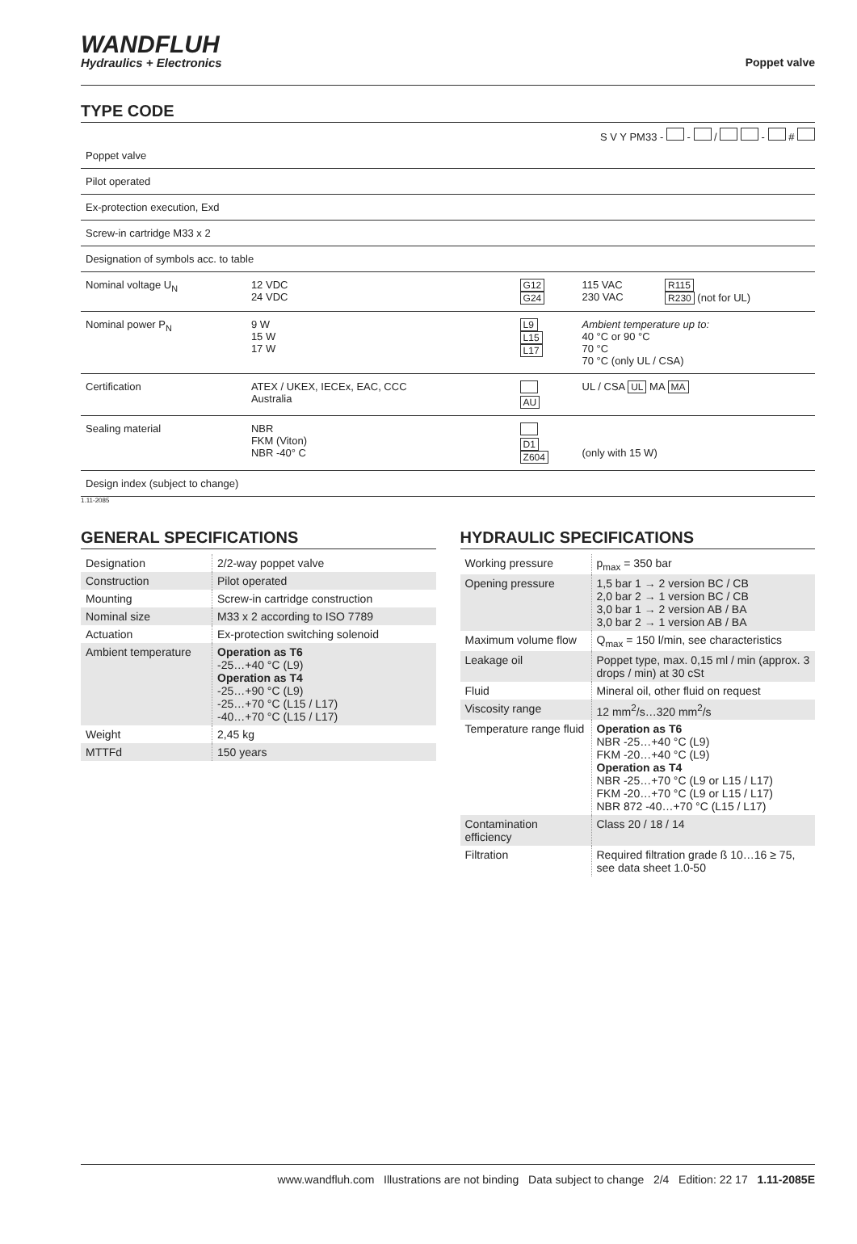WANDFLUH
Hydraulics + Electronics
Poppet valve
TYPE CODE
S V Y PM33 - - / - #
| Poppet valve | | | | |
| Pilot operated | | | | |
| Ex-protection execution, Exd | | | | |
| Screw-in cartridge M33 x 2 | | | | |
| Designation of symbols acc. to table | | | | |
| Nominal voltage U<sub>N</sub> | 12 VDC 24 VDC | G12 G24 | 115 VAC 230 VAC | R115 R230 (not for UL) |
| Nominal power P<sub>N</sub> | 9 W 15 W 17 W | L9 L15 L17 | Ambient temperature up to: 40 °C or 90 °C 70 °C 70 °C (only UL / CSA) | |
| Certification | ATEX / UKEX, IECEx, EAC, CCC Australia | AU | UL / CSA UL MA MA | |
| Sealing material | NBR FKM (Viton) NBR -40° C | D1 Z604 | (only with 15 W) | |
| Design index (subject to change) | | | | |
1.11-2085
GENERAL SPECIFICATIONS
| Designation | 2/2-way poppet valve |
| Construction | Pilot operated |
| Mounting | Screw-in cartridge construction |
| Nominal size | M33 x 2 according to ISO 7789 |
| Actuation | Ex-protection switching solenoid |
| Ambient temperature | Operation as T6 -25…+40 °C (L9) Operation as T4 -25…+90 °C (L9) -25…+70 °C (L15 / L17) -40…+70 °C (L15 / L17) |
| Weight | 2,45 kg |
| MTTFd | 150 years |
HYDRAULIC SPECIFICATIONS
| Working pressure | p<sub>max</sub> = 350 bar |
| Opening pressure | 1,5 bar 1 → 2 version BC / CB 2,0 bar 2 → 1 version BC / CB 3,0 bar 1 → 2 version AB / BA 3,0 bar 2 → 1 version AB / BA |
| Maximum volume flow | Q<sub>max</sub> = 150 l/min, see characteristics |
| Leakage oil | Poppet type, max. 0,15 ml / min (approx. 3 drops / min) at 30 cSt |
| Fluid | Mineral oil, other fluid on request |
| Viscosity range | 12 mm<sup>2</sup>/s…320 mm<sup>2</sup>/s |
| Temperature range fluid | Operation as T6 NBR -25…+40 °C (L9) FKM -20…+40 °C (L9) Operation as T4 NBR -25…+70 °C (L9 or L15 / L17) FKM -20…+70 °C (L9 or L15 / L17) NBR 872 -40…+70 °C (L15 / L17) |
| Contamination efficiency | Class 20 / 18 / 14 |
| Filtration | Required filtration grade ß 10…16 ≥ 75, see data sheet 1.0-50 |
www.wandfluh.com Illustrations are not binding Data subject to change 2/4 Edition: 22 17 1.11-2085E